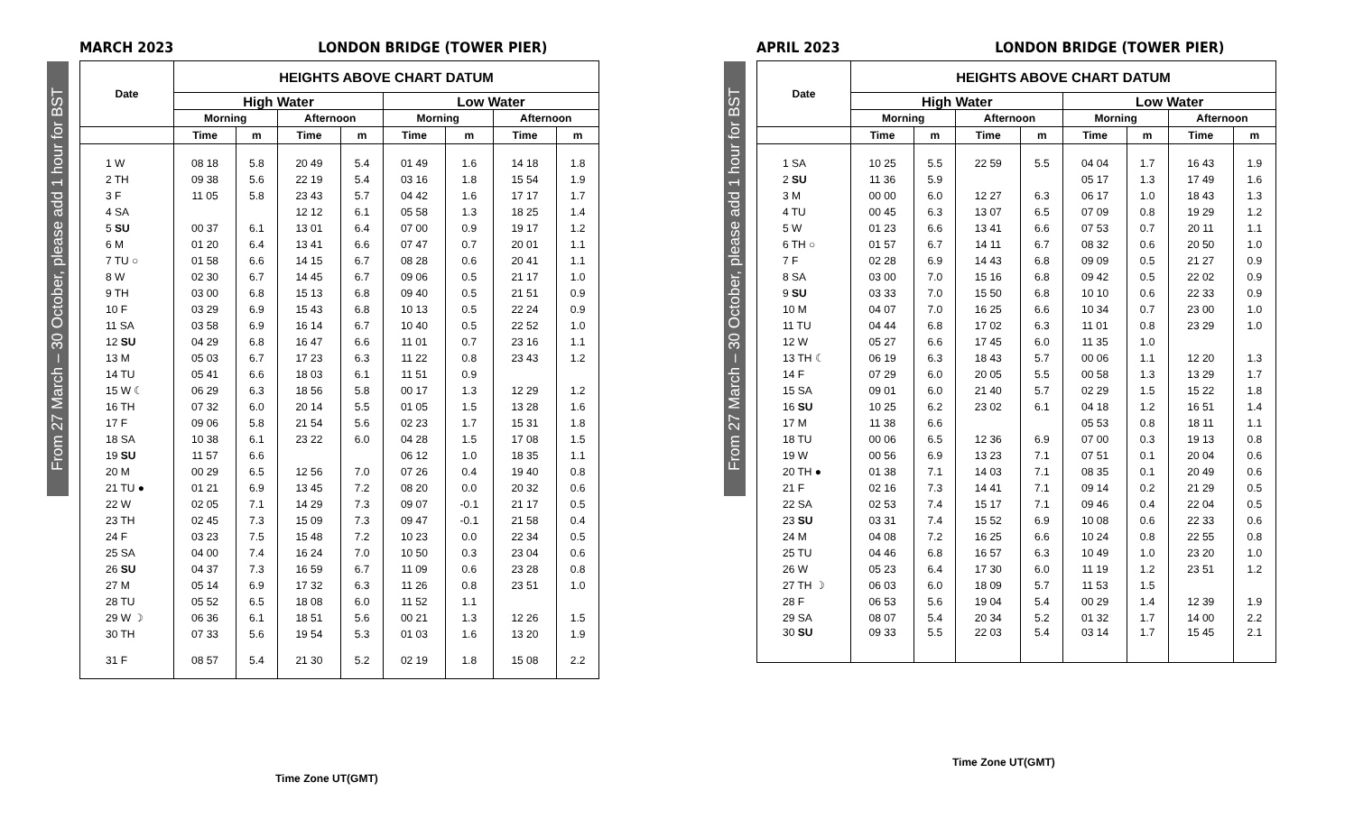From 27 March – 30 October, please add 1 hour for BST
MARCH 2023 LONDON BRIDGE (TOWER PIER)
| Date | HEIGHTS ABOVE CHART DATUM | | | | | | | |
| --- | --- | --- | --- | --- | --- | --- | --- | --- |
| | High Water | | | | Low Water | | | |
| | Morning | | Afternoon | | Morning | | Afternoon | |
| | Time | m | Time | m | Time | m | Time | m |
| 1 W | 08 18 | 5.8 | 20 49 | 5.4 | 01 49 | 1.6 | 14 18 | 1.8 |
| 2 TH | 09 38 | 5.6 | 22 19 | 5.4 | 03 16 | 1.8 | 15 54 | 1.9 |
| 3 F | 11 05 | 5.8 | 23 43 | 5.7 | 04 42 | 1.6 | 17 17 | 1.7 |
| 4 SA | | | 12 12 | 6.1 | 05 58 | 1.3 | 18 25 | 1.4 |
| 5 SU | 00 37 | 6.1 | 13 01 | 6.4 | 07 00 | 0.9 | 19 17 | 1.2 |
| 6 M | 01 20 | 6.4 | 13 41 | 6.6 | 07 47 | 0.7 | 20 01 | 1.1 |
| 7 TU ○ | 01 58 | 6.6 | 14 15 | 6.7 | 08 28 | 0.6 | 20 41 | 1.1 |
| 8 W | 02 30 | 6.7 | 14 45 | 6.7 | 09 06 | 0.5 | 21 17 | 1.0 |
| 9 TH | 03 00 | 6.8 | 15 13 | 6.8 | 09 40 | 0.5 | 21 51 | 0.9 |
| 10 F | 03 29 | 6.9 | 15 43 | 6.8 | 10 13 | 0.5 | 22 24 | 0.9 |
| 11 SA | 03 58 | 6.9 | 16 14 | 6.7 | 10 40 | 0.5 | 22 52 | 1.0 |
| 12 SU | 04 29 | 6.8 | 16 47 | 6.6 | 11 01 | 0.7 | 23 16 | 1.1 |
| 13 M | 05 03 | 6.7 | 17 23 | 6.3 | 11 22 | 0.8 | 23 43 | 1.2 |
| 14 TU | 05 41 | 6.6 | 18 03 | 6.1 | 11 51 | 0.9 | | |
| 15 W ☾ | 06 29 | 6.3 | 18 56 | 5.8 | 00 17 | 1.3 | 12 29 | 1.2 |
| 16 TH | 07 32 | 6.0 | 20 14 | 5.5 | 01 05 | 1.5 | 13 28 | 1.6 |
| 17 F | 09 06 | 5.8 | 21 54 | 5.6 | 02 23 | 1.7 | 15 31 | 1.8 |
| 18 SA | 10 38 | 6.1 | 23 22 | 6.0 | 04 28 | 1.5 | 17 08 | 1.5 |
| 19 SU | 11 57 | 6.6 | | | 06 12 | 1.0 | 18 35 | 1.1 |
| 20 M | 00 29 | 6.5 | 12 56 | 7.0 | 07 26 | 0.4 | 19 40 | 0.8 |
| 21 TU ● | 01 21 | 6.9 | 13 45 | 7.2 | 08 20 | 0.0 | 20 32 | 0.6 |
| 22 W | 02 05 | 7.1 | 14 29 | 7.3 | 09 07 | -0.1 | 21 17 | 0.5 |
| 23 TH | 02 45 | 7.3 | 15 09 | 7.3 | 09 47 | -0.1 | 21 58 | 0.4 |
| 24 F | 03 23 | 7.5 | 15 48 | 7.2 | 10 23 | 0.0 | 22 34 | 0.5 |
| 25 SA | 04 00 | 7.4 | 16 24 | 7.0 | 10 50 | 0.3 | 23 04 | 0.6 |
| 26 SU | 04 37 | 7.3 | 16 59 | 6.7 | 11 09 | 0.6 | 23 28 | 0.8 |
| 27 M | 05 14 | 6.9 | 17 32 | 6.3 | 11 26 | 0.8 | 23 51 | 1.0 |
| 28 TU | 05 52 | 6.5 | 18 08 | 6.0 | 11 52 | 1.1 | | |
| 29 W ☽ | 06 36 | 6.1 | 18 51 | 5.6 | 00 21 | 1.3 | 12 26 | 1.5 |
| 30 TH | 07 33 | 5.6 | 19 54 | 5.3 | 01 03 | 1.6 | 13 20 | 1.9 |
| 31 F | 08 57 | 5.4 | 21 30 | 5.2 | 02 19 | 1.8 | 15 08 | 2.2 |
Time Zone UT(GMT)
From 27 March – 30 October, please add 1 hour for BST
APRIL 2023 LONDON BRIDGE (TOWER PIER)
| Date | HEIGHTS ABOVE CHART DATUM | | | | | | | |
| --- | --- | --- | --- | --- | --- | --- | --- | --- |
| | High Water | | | | Low Water | | | |
| | Morning | | Afternoon | | Morning | | Afternoon | |
| | Time | m | Time | m | Time | m | Time | m |
| 1 SA | 10 25 | 5.5 | 22 59 | 5.5 | 04 04 | 1.7 | 16 43 | 1.9 |
| 2 SU | 11 36 | 5.9 | | | 05 17 | 1.3 | 17 49 | 1.6 |
| 3 M | 00 00 | 6.0 | 12 27 | 6.3 | 06 17 | 1.0 | 18 43 | 1.3 |
| 4 TU | 00 45 | 6.3 | 13 07 | 6.5 | 07 09 | 0.8 | 19 29 | 1.2 |
| 5 W | 01 23 | 6.6 | 13 41 | 6.6 | 07 53 | 0.7 | 20 11 | 1.1 |
| 6 TH ○ | 01 57 | 6.7 | 14 11 | 6.7 | 08 32 | 0.6 | 20 50 | 1.0 |
| 7 F | 02 28 | 6.9 | 14 43 | 6.8 | 09 09 | 0.5 | 21 27 | 0.9 |
| 8 SA | 03 00 | 7.0 | 15 16 | 6.8 | 09 42 | 0.5 | 22 02 | 0.9 |
| 9 SU | 03 33 | 7.0 | 15 50 | 6.8 | 10 10 | 0.6 | 22 33 | 0.9 |
| 10 M | 04 07 | 7.0 | 16 25 | 6.6 | 10 34 | 0.7 | 23 00 | 1.0 |
| 11 TU | 04 44 | 6.8 | 17 02 | 6.3 | 11 01 | 0.8 | 23 29 | 1.0 |
| 12 W | 05 27 | 6.6 | 17 45 | 6.0 | 11 35 | 1.0 | | |
| 13 TH ☾ | 06 19 | 6.3 | 18 43 | 5.7 | 00 06 | 1.1 | 12 20 | 1.3 |
| 14 F | 07 29 | 6.0 | 20 05 | 5.5 | 00 58 | 1.3 | 13 29 | 1.7 |
| 15 SA | 09 01 | 6.0 | 21 40 | 5.7 | 02 29 | 1.5 | 15 22 | 1.8 |
| 16 SU | 10 25 | 6.2 | 23 02 | 6.1 | 04 18 | 1.2 | 16 51 | 1.4 |
| 17 M | 11 38 | 6.6 | | | 05 53 | 0.8 | 18 11 | 1.1 |
| 18 TU | 00 06 | 6.5 | 12 36 | 6.9 | 07 00 | 0.3 | 19 13 | 0.8 |
| 19 W | 00 56 | 6.9 | 13 23 | 7.1 | 07 51 | 0.1 | 20 04 | 0.6 |
| 20 TH ● | 01 38 | 7.1 | 14 03 | 7.1 | 08 35 | 0.1 | 20 49 | 0.6 |
| 21 F | 02 16 | 7.3 | 14 41 | 7.1 | 09 14 | 0.2 | 21 29 | 0.5 |
| 22 SA | 02 53 | 7.4 | 15 17 | 7.1 | 09 46 | 0.4 | 22 04 | 0.5 |
| 23 SU | 03 31 | 7.4 | 15 52 | 6.9 | 10 08 | 0.6 | 22 33 | 0.6 |
| 24 M | 04 08 | 7.2 | 16 25 | 6.6 | 10 24 | 0.8 | 22 55 | 0.8 |
| 25 TU | 04 46 | 6.8 | 16 57 | 6.3 | 10 49 | 1.0 | 23 20 | 1.0 |
| 26 W | 05 23 | 6.4 | 17 30 | 6.0 | 11 19 | 1.2 | 23 51 | 1.2 |
| 27 TH ☽ | 06 03 | 6.0 | 18 09 | 5.7 | 11 53 | 1.5 | | |
| 28 F | 06 53 | 5.6 | 19 04 | 5.4 | 00 29 | 1.4 | 12 39 | 1.9 |
| 29 SA | 08 07 | 5.4 | 20 34 | 5.2 | 01 32 | 1.7 | 14 00 | 2.2 |
| 30 SU | 09 33 | 5.5 | 22 03 | 5.4 | 03 14 | 1.7 | 15 45 | 2.1 |
Time Zone UT(GMT)